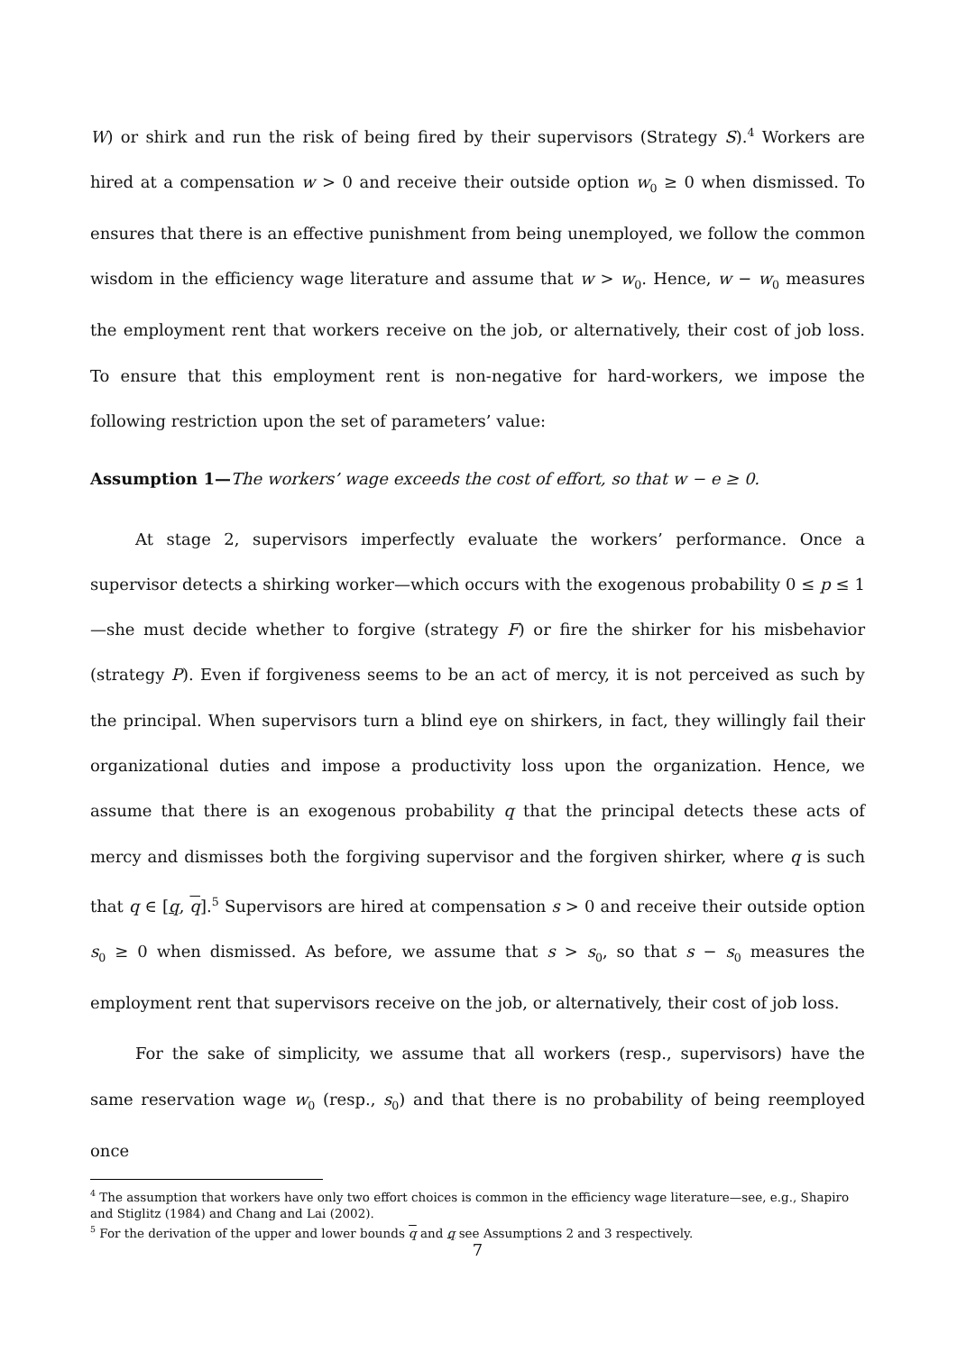W) or shirk and run the risk of being fired by their supervisors (Strategy S).<sup>4</sup> Workers are hired at a compensation w > 0 and receive their outside option w<sub>0</sub> ≥ 0 when dismissed. To ensures that there is an effective punishment from being unemployed, we follow the common wisdom in the efficiency wage literature and assume that w > w<sub>0</sub>. Hence, w − w<sub>0</sub> measures the employment rent that workers receive on the job, or alternatively, their cost of job loss. To ensure that this employment rent is non-negative for hard-workers, we impose the following restriction upon the set of parameters’ value:
Assumption 1—The workers’ wage exceeds the cost of effort, so that w − e ≥ 0.
At stage 2, supervisors imperfectly evaluate the workers’ performance. Once a supervisor detects a shirking worker—which occurs with the exogenous probability 0 ≤ p ≤ 1—she must decide whether to forgive (strategy F) or fire the shirker for his misbehavior (strategy P). Even if forgiveness seems to be an act of mercy, it is not perceived as such by the principal. When supervisors turn a blind eye on shirkers, in fact, they willingly fail their organizational duties and impose a productivity loss upon the organization. Hence, we assume that there is an exogenous probability q that the principal detects these acts of mercy and dismisses both the forgiving supervisor and the forgiven shirker, where q is such that q ∈ [q, q].<sup>5</sup> Supervisors are hired at compensation s > 0 and receive their outside option s<sub>0</sub> ≥ 0 when dismissed. As before, we assume that s > s<sub>0</sub>, so that s − s<sub>0</sub> measures the employment rent that supervisors receive on the job, or alternatively, their cost of job loss.
For the sake of simplicity, we assume that all workers (resp., supervisors) have the same reservation wage w<sub>0</sub> (resp., s<sub>0</sub>) and that there is no probability of being reemployed once
<sup>4</sup> The assumption that workers have only two effort choices is common in the efficiency wage literature—see, e.g., Shapiro and Stiglitz (1984) and Chang and Lai (2002).
<sup>5</sup> For the derivation of the upper and lower bounds q and q see Assumptions 2 and 3 respectively.
7